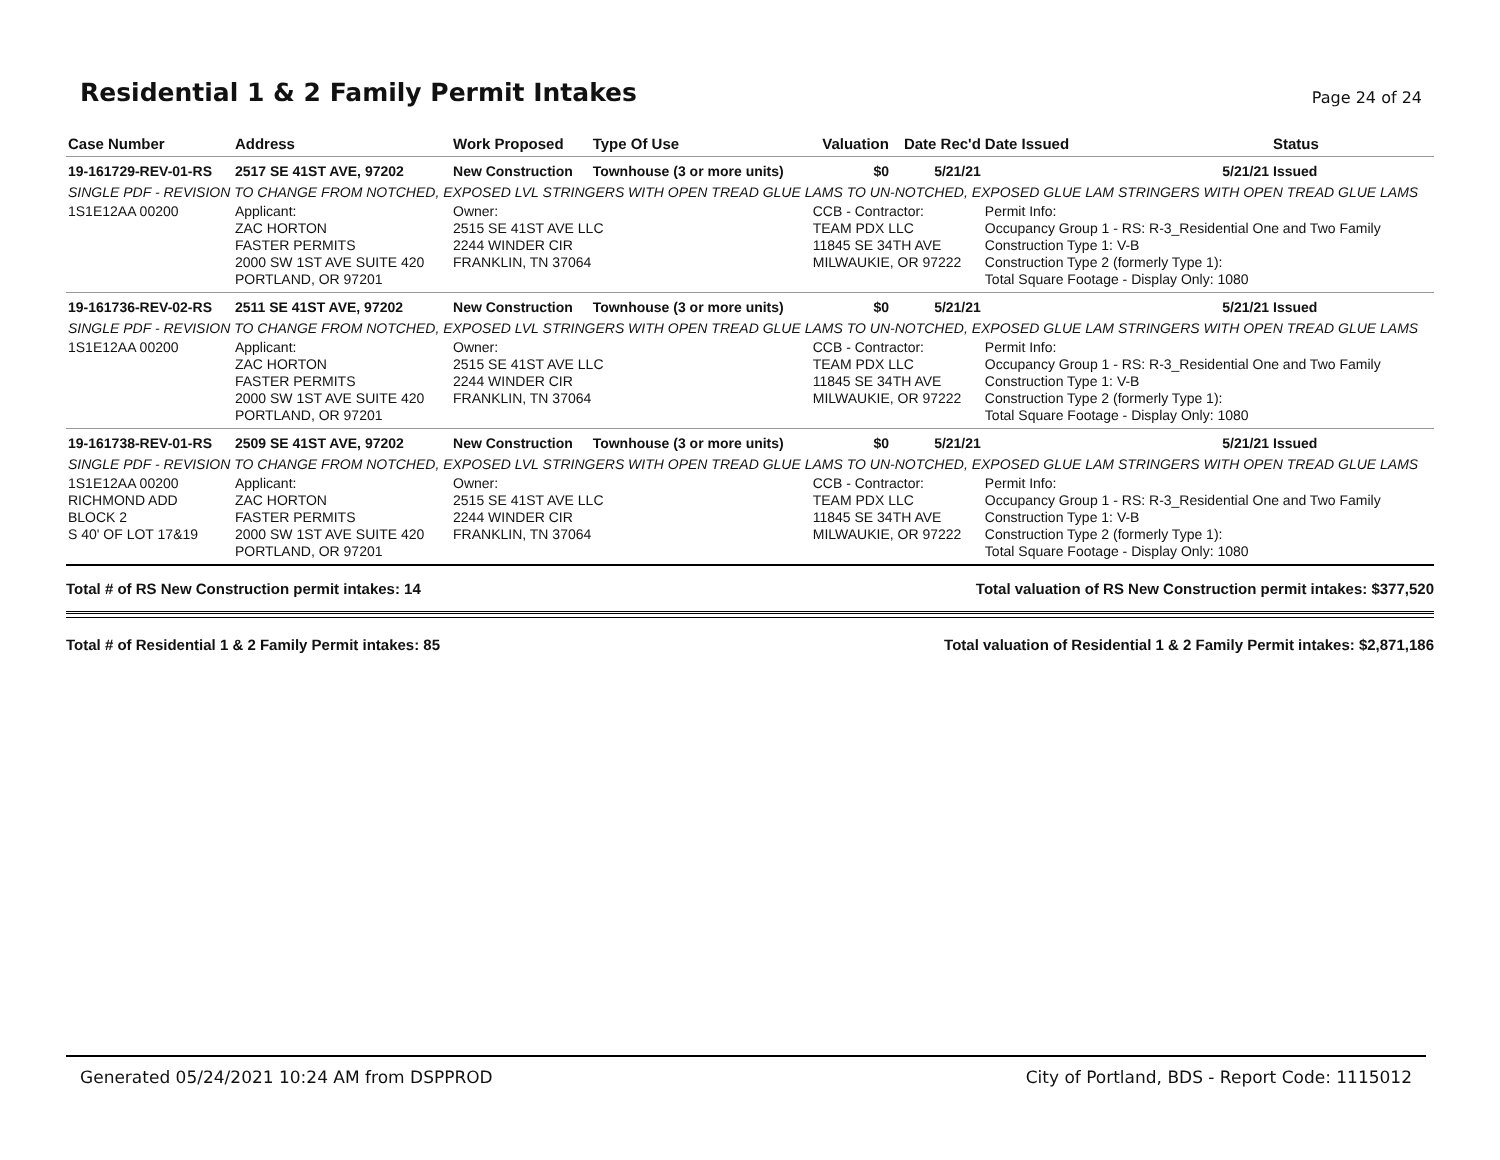Residential 1 & 2 Family Permit Intakes
Page 24 of 24
| Case Number | Address | Work Proposed | Type Of Use | Valuation | Date Rec'd | Date Issued | Status |
| --- | --- | --- | --- | --- | --- | --- | --- |
| 19-161729-REV-01-RS | 2517 SE 41ST AVE, 97202 | New Construction | Townhouse (3 or more units) | $0 | 5/21/21 | 5/21/21 | Issued |
| SINGLE PDF - REVISION TO CHANGE FROM NOTCHED, EXPOSED LVL STRINGERS WITH OPEN TREAD GLUE LAMS TO UN-NOTCHED, EXPOSED GLUE LAM STRINGERS WITH OPEN TREAD GLUE LAMS | | | | | | | |
| 1S1E12AA 00200 | Applicant: ZAC HORTON FASTER PERMITS 2000 SW 1ST AVE SUITE 420 PORTLAND, OR 97201 | Owner: 2515 SE 41ST AVE LLC 2244 WINDER CIR FRANKLIN, TN 37064 | | CCB - Contractor: TEAM PDX LLC 11845 SE 34TH AVE MILWAUKIE, OR 97222 | | Permit Info: Occupancy Group 1 - RS: R-3_Residential One and Two Family Construction Type 1: V-B Construction Type 2 (formerly Type 1): Total Square Footage - Display Only: 1080 | |
| 19-161736-REV-02-RS | 2511 SE 41ST AVE, 97202 | New Construction | Townhouse (3 or more units) | $0 | 5/21/21 | 5/21/21 | Issued |
| SINGLE PDF - REVISION TO CHANGE FROM NOTCHED, EXPOSED LVL STRINGERS WITH OPEN TREAD GLUE LAMS TO UN-NOTCHED, EXPOSED GLUE LAM STRINGERS WITH OPEN TREAD GLUE LAMS | | | | | | | |
| 1S1E12AA 00200 | Applicant: ZAC HORTON FASTER PERMITS 2000 SW 1ST AVE SUITE 420 PORTLAND, OR 97201 | Owner: 2515 SE 41ST AVE LLC 2244 WINDER CIR FRANKLIN, TN 37064 | | CCB - Contractor: TEAM PDX LLC 11845 SE 34TH AVE MILWAUKIE, OR 97222 | | Permit Info: Occupancy Group 1 - RS: R-3_Residential One and Two Family Construction Type 1: V-B Construction Type 2 (formerly Type 1): Total Square Footage - Display Only: 1080 | |
| 19-161738-REV-01-RS | 2509 SE 41ST AVE, 97202 | New Construction | Townhouse (3 or more units) | $0 | 5/21/21 | 5/21/21 | Issued |
| SINGLE PDF - REVISION TO CHANGE FROM NOTCHED, EXPOSED LVL STRINGERS WITH OPEN TREAD GLUE LAMS TO UN-NOTCHED, EXPOSED GLUE LAM STRINGERS WITH OPEN TREAD GLUE LAMS | | | | | | | |
| 1S1E12AA 00200 RICHMOND ADD BLOCK 2 S 40' OF LOT 17&19 | Applicant: ZAC HORTON FASTER PERMITS 2000 SW 1ST AVE SUITE 420 PORTLAND, OR 97201 | Owner: 2515 SE 41ST AVE LLC 2244 WINDER CIR FRANKLIN, TN 37064 | | CCB - Contractor: TEAM PDX LLC 11845 SE 34TH AVE MILWAUKIE, OR 97222 | | Permit Info: Occupancy Group 1 - RS: R-3_Residential One and Two Family Construction Type 1: V-B Construction Type 2 (formerly Type 1): Total Square Footage - Display Only: 1080 | |
Total # of RS New Construction permit intakes: 14 Total valuation of RS New Construction permit intakes: $377,520
Total # of Residential 1 & 2 Family Permit intakes: 85 Total valuation of Residential 1 & 2 Family Permit intakes: $2,871,186
Generated 05/24/2021 10:24 AM from DSPPROD City of Portland, BDS - Report Code: 1115012